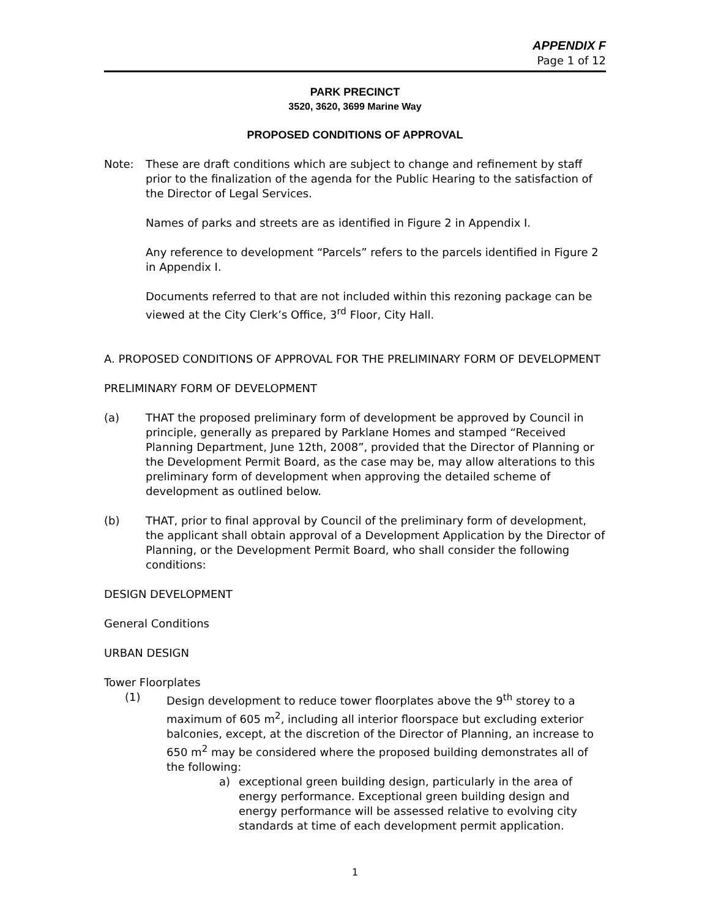APPENDIX F
Page 1 of 12
PARK PRECINCT
3520, 3620, 3699 Marine Way
PROPOSED CONDITIONS OF APPROVAL
Note: These are draft conditions which are subject to change and refinement by staff prior to the finalization of the agenda for the Public Hearing to the satisfaction of the Director of Legal Services.
Names of parks and streets are as identified in Figure 2 in Appendix I.
Any reference to development “Parcels” refers to the parcels identified in Figure 2 in Appendix I.
Documents referred to that are not included within this rezoning package can be viewed at the City Clerk’s Office, 3<sup>rd</sup> Floor, City Hall.
A. PROPOSED CONDITIONS OF APPROVAL FOR THE PRELIMINARY FORM OF DEVELOPMENT
PRELIMINARY FORM OF DEVELOPMENT
(a) THAT the proposed preliminary form of development be approved by Council in principle, generally as prepared by Parklane Homes and stamped “Received Planning Department, June 12th, 2008”, provided that the Director of Planning or the Development Permit Board, as the case may be, may allow alterations to this preliminary form of development when approving the detailed scheme of development as outlined below.
(b) THAT, prior to final approval by Council of the preliminary form of development, the applicant shall obtain approval of a Development Application by the Director of Planning, or the Development Permit Board, who shall consider the following conditions:
DESIGN DEVELOPMENT
General Conditions
URBAN DESIGN
Tower Floorplates
(1) Design development to reduce tower floorplates above the 9<sup>th</sup> storey to a maximum of 605 m<sup>2</sup>, including all interior floorspace but excluding exterior balconies, except, at the discretion of the Director of Planning, an increase to 650 m<sup>2</sup> may be considered where the proposed building demonstrates all of the following:
a) exceptional green building design, particularly in the area of energy performance. Exceptional green building design and energy performance will be assessed relative to evolving city standards at time of each development permit application.
1